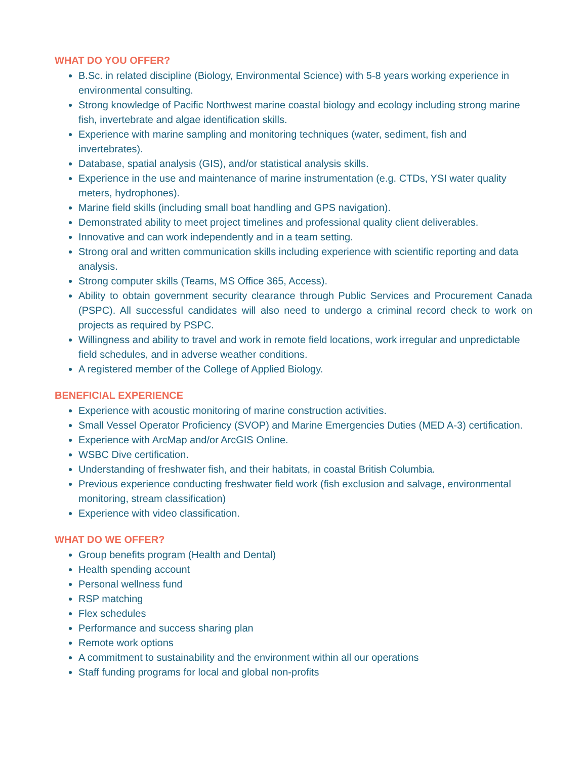WHAT DO YOU OFFER?
B.Sc. in related discipline (Biology, Environmental Science) with 5-8 years working experience in environmental consulting.
Strong knowledge of Pacific Northwest marine coastal biology and ecology including strong marine fish, invertebrate and algae identification skills.
Experience with marine sampling and monitoring techniques (water, sediment, fish and invertebrates).
Database, spatial analysis (GIS), and/or statistical analysis skills.
Experience in the use and maintenance of marine instrumentation (e.g. CTDs, YSI water quality meters, hydrophones).
Marine field skills (including small boat handling and GPS navigation).
Demonstrated ability to meet project timelines and professional quality client deliverables.
Innovative and can work independently and in a team setting.
Strong oral and written communication skills including experience with scientific reporting and data analysis.
Strong computer skills (Teams, MS Office 365, Access).
Ability to obtain government security clearance through Public Services and Procurement Canada (PSPC). All successful candidates will also need to undergo a criminal record check to work on projects as required by PSPC.
Willingness and ability to travel and work in remote field locations, work irregular and unpredictable field schedules, and in adverse weather conditions.
A registered member of the College of Applied Biology.
BENEFICIAL EXPERIENCE
Experience with acoustic monitoring of marine construction activities.
Small Vessel Operator Proficiency (SVOP) and Marine Emergencies Duties (MED A-3) certification.
Experience with ArcMap and/or ArcGIS Online.
WSBC Dive certification.
Understanding of freshwater fish, and their habitats, in coastal British Columbia.
Previous experience conducting freshwater field work (fish exclusion and salvage, environmental monitoring, stream classification)
Experience with video classification.
WHAT DO WE OFFER?
Group benefits program (Health and Dental)
Health spending account
Personal wellness fund
RSP matching
Flex schedules
Performance and success sharing plan
Remote work options
A commitment to sustainability and the environment within all our operations
Staff funding programs for local and global non-profits